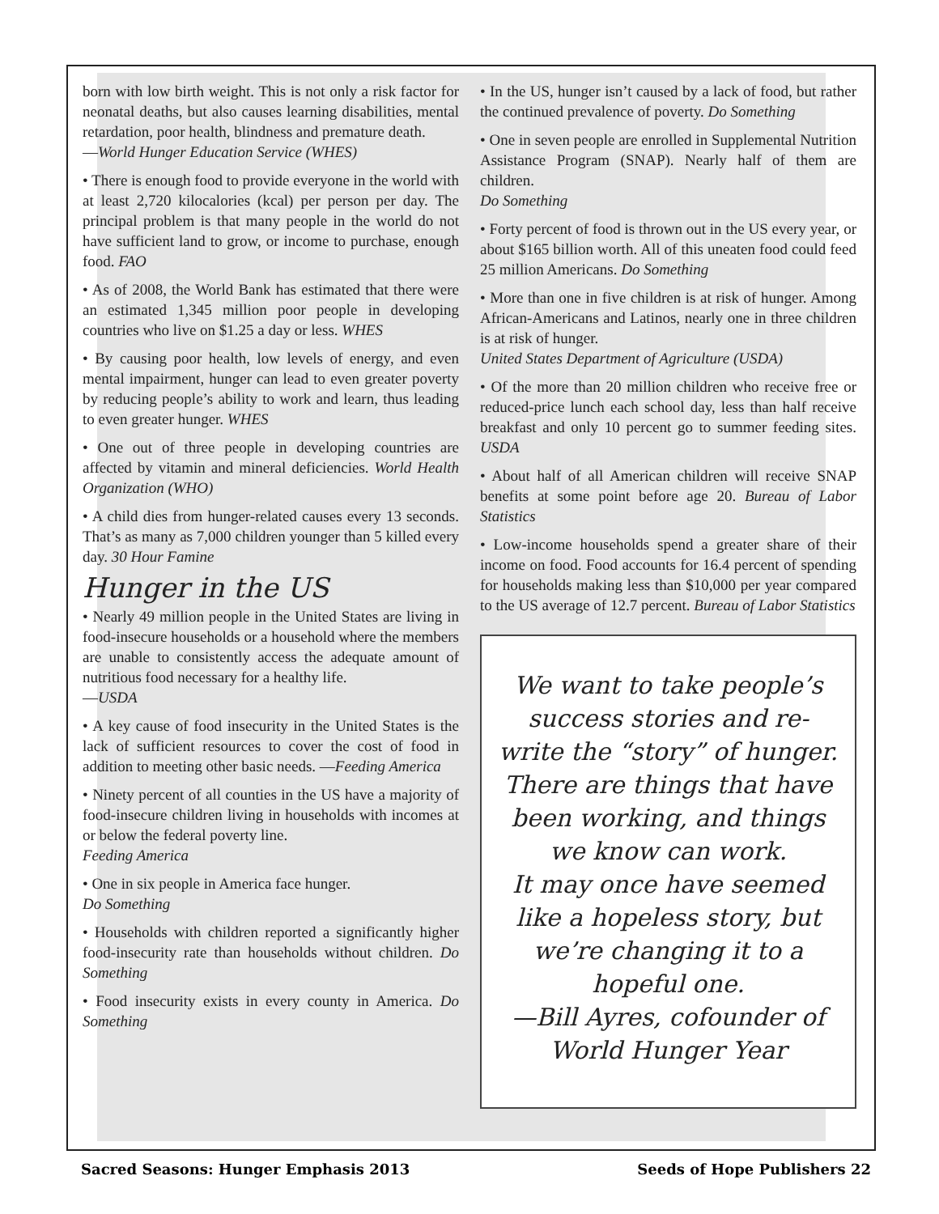born with low birth weight. This is not only a risk factor for neonatal deaths, but also causes learning disabilities, mental retardation, poor health, blindness and premature death.
—World Hunger Education Service (WHES)
• There is enough food to provide everyone in the world with at least 2,720 kilocalories (kcal) per person per day. The principal problem is that many people in the world do not have sufficient land to grow, or income to purchase, enough food. FAO
• As of 2008, the World Bank has estimated that there were an estimated 1,345 million poor people in developing countries who live on $1.25 a day or less. WHES
• By causing poor health, low levels of energy, and even mental impairment, hunger can lead to even greater poverty by reducing people’s ability to work and learn, thus leading to even greater hunger. WHES
• One out of three people in developing countries are affected by vitamin and mineral deficiencies. World Health Organization (WHO)
• A child dies from hunger-related causes every 13 seconds. That’s as many as 7,000 children younger than 5 killed every day. 30 Hour Famine
Hunger in the US
• Nearly 49 million people in the United States are living in food-insecure households or a household where the members are unable to consistently access the adequate amount of nutritious food necessary for a healthy life.
—USDA
• A key cause of food insecurity in the United States is the lack of sufficient resources to cover the cost of food in addition to meeting other basic needs. —Feeding America
• Ninety percent of all counties in the US have a majority of food-insecure children living in households with incomes at or below the federal poverty line.
Feeding America
• One in six people in America face hunger.
Do Something
• Households with children reported a significantly higher food-insecurity rate than households without children. Do Something
• Food insecurity exists in every county in America. Do Something
• In the US, hunger isn’t caused by a lack of food, but rather the continued prevalence of poverty. Do Something
• One in seven people are enrolled in Supplemental Nutrition Assistance Program (SNAP). Nearly half of them are children.
Do Something
• Forty percent of food is thrown out in the US every year, or about $165 billion worth. All of this uneaten food could feed 25 million Americans. Do Something
• More than one in five children is at risk of hunger. Among African-Americans and Latinos, nearly one in three children is at risk of hunger.
United States Department of Agriculture (USDA)
• Of the more than 20 million children who receive free or reduced-price lunch each school day, less than half receive breakfast and only 10 percent go to summer feeding sites. USDA
• About half of all American children will receive SNAP benefits at some point before age 20. Bureau of Labor Statistics
• Low-income households spend a greater share of their income on food. Food accounts for 16.4 percent of spending for households making less than $10,000 per year compared to the US average of 12.7 percent. Bureau of Labor Statistics
We want to take people’s success stories and re-write the “story” of hunger. There are things that have been working, and things we know can work.
It may once have seemed like a hopeless story, but we’re changing it to a hopeful one.
—Bill Ayres, cofounder of World Hunger Year
Sacred Seasons: Hunger Emphasis 2013 Seeds of Hope Publishers 22